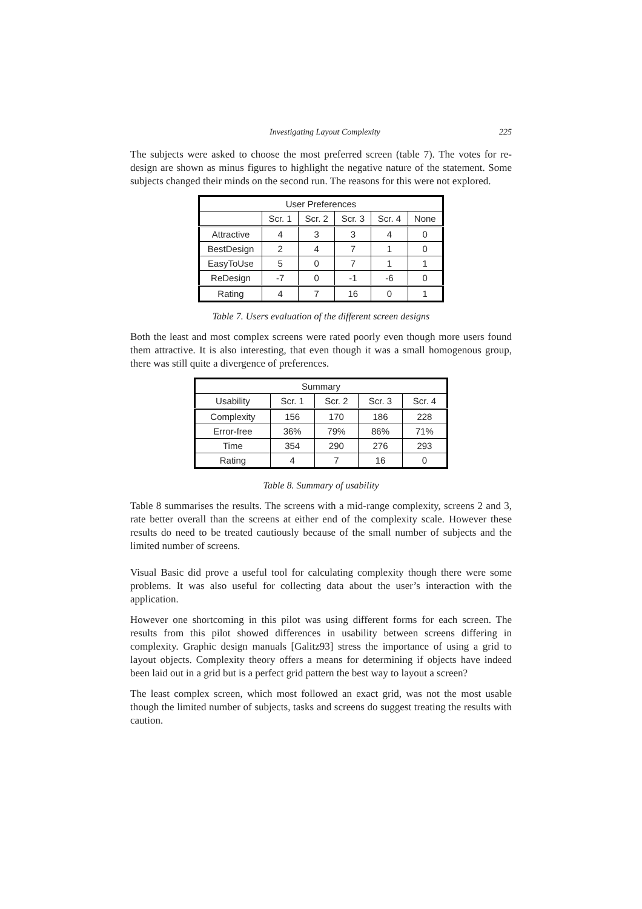Investigating Layout Complexity 225
The subjects were asked to choose the most preferred screen (table 7). The votes for re-design are shown as minus figures to highlight the negative nature of the statement. Some subjects changed their minds on the second run. The reasons for this were not explored.
| User Preferences | | | | | |
| --- | --- | --- | --- | --- | --- |
| | Scr. 1 | Scr. 2 | Scr. 3 | Scr. 4 | None |
| Attractive | 4 | 3 | 3 | 4 | 0 |
| BestDesign | 2 | 4 | 7 | 1 | 0 |
| EasyToUse | 5 | 0 | 7 | 1 | 1 |
| ReDesign | -7 | 0 | -1 | -6 | 0 |
| Rating | 4 | 7 | 16 | 0 | 1 |
Table 7. Users evaluation of the different screen designs
Both the least and most complex screens were rated poorly even though more users found them attractive. It is also interesting, that even though it was a small homogenous group, there was still quite a divergence of preferences.
| Summary | | | | |
| --- | --- | --- | --- | --- |
| Usability | Scr. 1 | Scr. 2 | Scr. 3 | Scr. 4 |
| Complexity | 156 | 170 | 186 | 228 |
| Error-free | 36% | 79% | 86% | 71% |
| Time | 354 | 290 | 276 | 293 |
| Rating | 4 | 7 | 16 | 0 |
Table 8. Summary of usability
Table 8 summarises the results. The screens with a mid-range complexity, screens 2 and 3, rate better overall than the screens at either end of the complexity scale. However these results do need to be treated cautiously because of the small number of subjects and the limited number of screens.
Visual Basic did prove a useful tool for calculating complexity though there were some problems. It was also useful for collecting data about the user’s interaction with the application.
However one shortcoming in this pilot was using different forms for each screen. The results from this pilot showed differences in usability between screens differing in complexity. Graphic design manuals [Galitz93] stress the importance of using a grid to layout objects. Complexity theory offers a means for determining if objects have indeed been laid out in a grid but is a perfect grid pattern the best way to layout a screen?
The least complex screen, which most followed an exact grid, was not the most usable though the limited number of subjects, tasks and screens do suggest treating the results with caution.